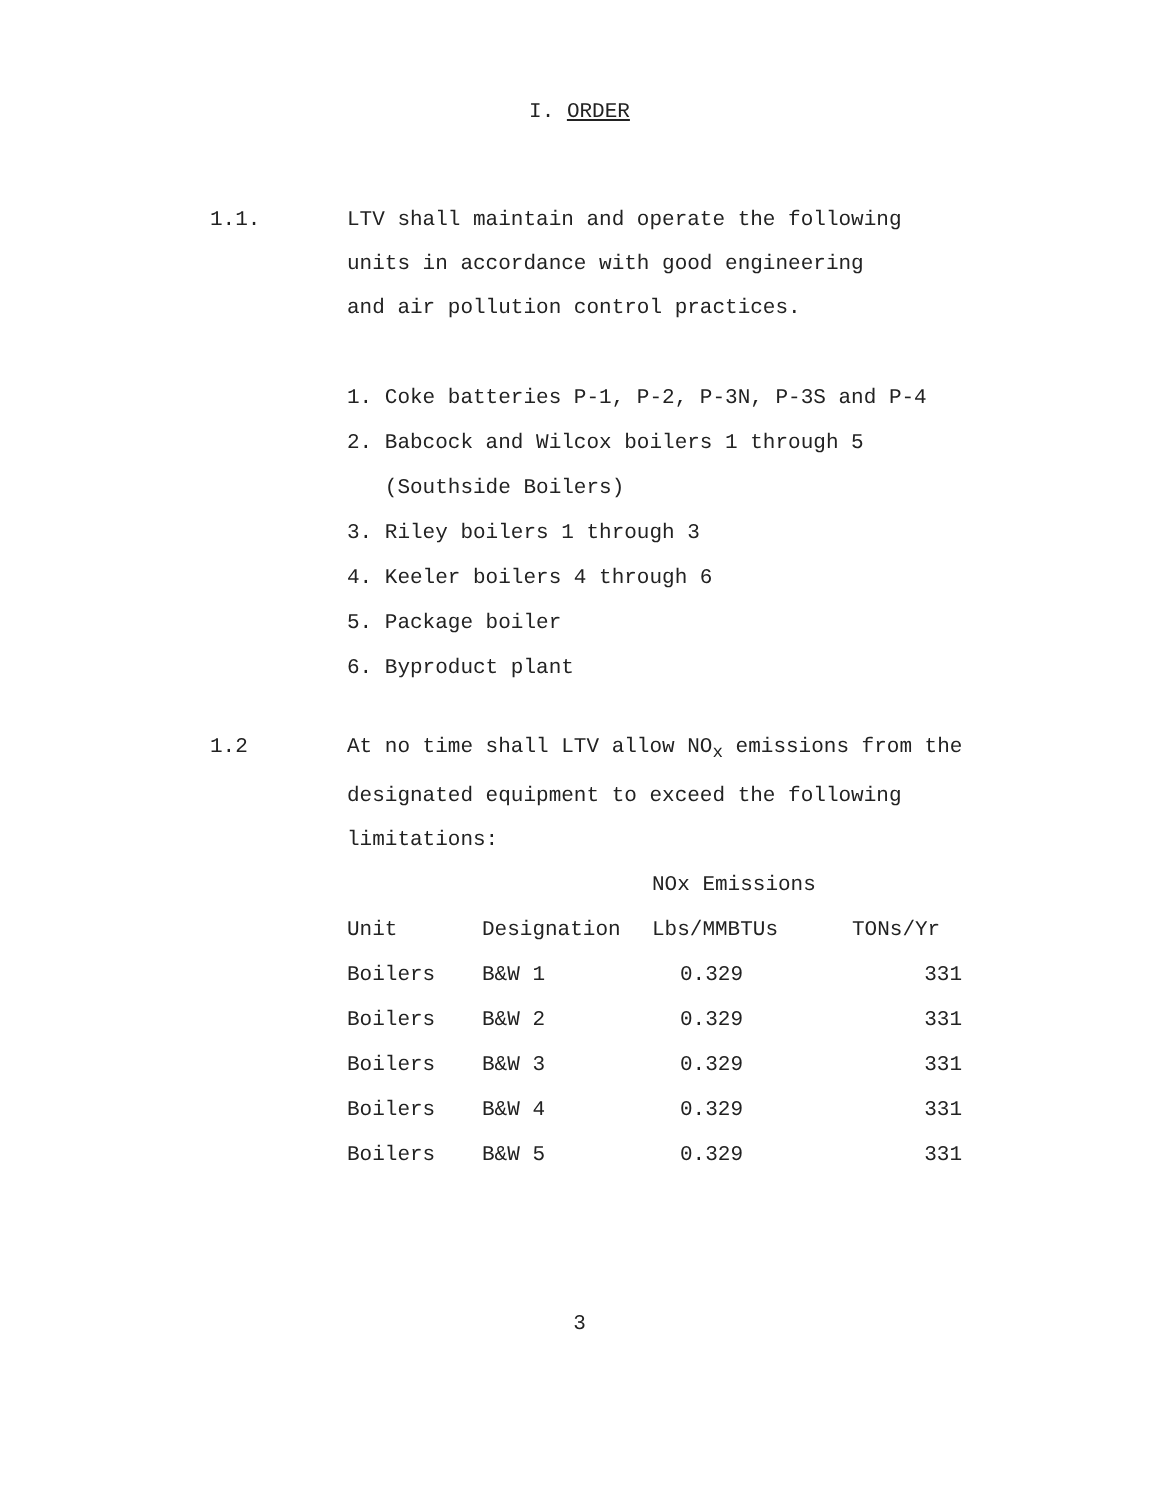I. ORDER
1.1. LTV shall maintain and operate the following
units in accordance with good engineering
and air pollution control practices.
1. Coke batteries P-1, P-2, P-3N, P-3S and P-4
2. Babcock and Wilcox boilers 1 through 5
(Southside Boilers)
3. Riley boilers 1 through 3
4. Keeler boilers 4 through 6
5. Package boiler
6. Byproduct plant
1.2 At no time shall LTV allow NO<sub>x</sub> emissions from the
designated equipment to exceed the following
limitations:
| | | NOx Emissions | |
| --- | --- | --- | --- |
| Unit | Designation | Lbs/MMBTUs | TONs/Yr |
| Boilers | B&W 1 | 0.329 | 331 |
| Boilers | B&W 2 | 0.329 | 331 |
| Boilers | B&W 3 | 0.329 | 331 |
| Boilers | B&W 4 | 0.329 | 331 |
| Boilers | B&W 5 | 0.329 | 331 |
3